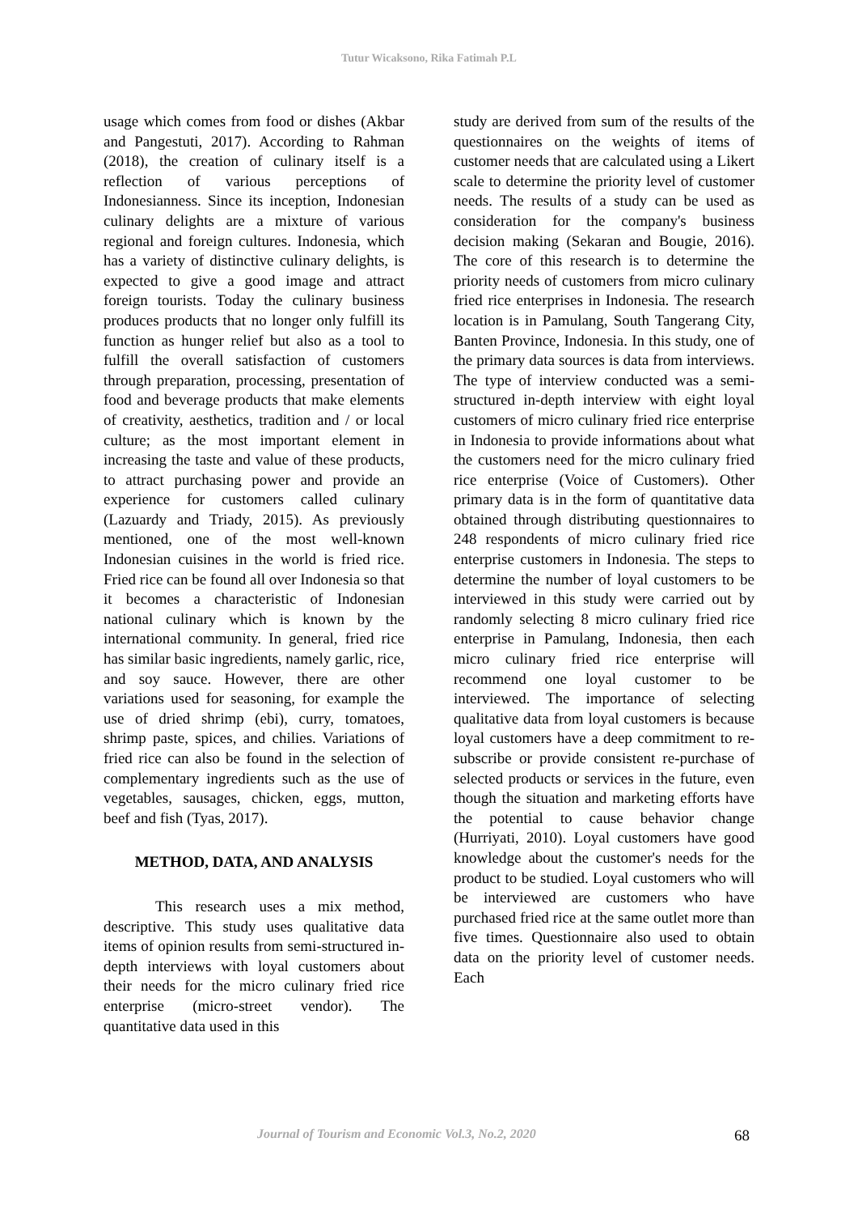Tutur Wicaksono, Rika Fatimah P.L
usage which comes from food or dishes (Akbar and Pangestuti, 2017). According to Rahman (2018), the creation of culinary itself is a reflection of various perceptions of Indonesianness. Since its inception, Indonesian culinary delights are a mixture of various regional and foreign cultures. Indonesia, which has a variety of distinctive culinary delights, is expected to give a good image and attract foreign tourists. Today the culinary business produces products that no longer only fulfill its function as hunger relief but also as a tool to fulfill the overall satisfaction of customers through preparation, processing, presentation of food and beverage products that make elements of creativity, aesthetics, tradition and / or local culture; as the most important element in increasing the taste and value of these products, to attract purchasing power and provide an experience for customers called culinary (Lazuardy and Triady, 2015). As previously mentioned, one of the most well-known Indonesian cuisines in the world is fried rice. Fried rice can be found all over Indonesia so that it becomes a characteristic of Indonesian national culinary which is known by the international community. In general, fried rice has similar basic ingredients, namely garlic, rice, and soy sauce. However, there are other variations used for seasoning, for example the use of dried shrimp (ebi), curry, tomatoes, shrimp paste, spices, and chilies. Variations of fried rice can also be found in the selection of complementary ingredients such as the use of vegetables, sausages, chicken, eggs, mutton, beef and fish (Tyas, 2017).
METHOD, DATA, AND ANALYSIS
This research uses a mix method, descriptive. This study uses qualitative data items of opinion results from semi-structured in-depth interviews with loyal customers about their needs for the micro culinary fried rice enterprise (micro-street vendor). The quantitative data used in this
study are derived from sum of the results of the questionnaires on the weights of items of customer needs that are calculated using a Likert scale to determine the priority level of customer needs. The results of a study can be used as consideration for the company's business decision making (Sekaran and Bougie, 2016). The core of this research is to determine the priority needs of customers from micro culinary fried rice enterprises in Indonesia. The research location is in Pamulang, South Tangerang City, Banten Province, Indonesia. In this study, one of the primary data sources is data from interviews. The type of interview conducted was a semi-structured in-depth interview with eight loyal customers of micro culinary fried rice enterprise in Indonesia to provide informations about what the customers need for the micro culinary fried rice enterprise (Voice of Customers). Other primary data is in the form of quantitative data obtained through distributing questionnaires to 248 respondents of micro culinary fried rice enterprise customers in Indonesia. The steps to determine the number of loyal customers to be interviewed in this study were carried out by randomly selecting 8 micro culinary fried rice enterprise in Pamulang, Indonesia, then each micro culinary fried rice enterprise will recommend one loyal customer to be interviewed. The importance of selecting qualitative data from loyal customers is because loyal customers have a deep commitment to re-subscribe or provide consistent re-purchase of selected products or services in the future, even though the situation and marketing efforts have the potential to cause behavior change (Hurriyati, 2010). Loyal customers have good knowledge about the customer's needs for the product to be studied. Loyal customers who will be interviewed are customers who have purchased fried rice at the same outlet more than five times. Questionnaire also used to obtain data on the priority level of customer needs. Each
Journal of Tourism and Economic Vol.3, No.2, 2020 68